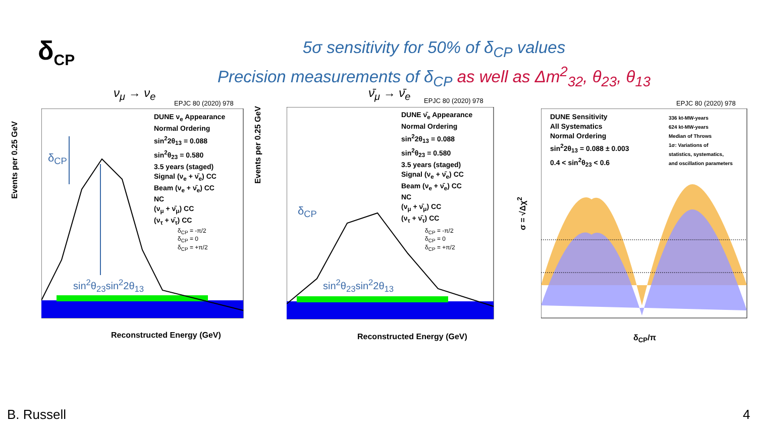δ<sub>CP</sub>
5σ sensitivity for 50% of δ<sub>CP</sub> values
Precision measurements of δ<sub>CP</sub> as well as Δm<sup>2</sup><sub>32</sub>, θ<sub>23</sub>, θ<sub>13</sub>
ν<sub>μ</sub> → ν<sub>e</sub>
EPJC 80 (2020) 978
DUNE ν<sub>e</sub> Appearance
Normal Ordering
sin<sup>2</sup>2θ<sub>13</sub> = 0.088
sin<sup>2</sup>θ<sub>23</sub> = 0.580
3.5 years (staged)
Signal (ν<sub>e</sub> + ν̄<sub>e</sub>) CC
Beam (ν<sub>e</sub> + ν̄<sub>e</sub>) CC
NC
(ν<sub>μ</sub> + ν̄<sub>μ</sub>) CC
(ν<sub>τ</sub> + ν̄<sub>τ</sub>) CC
δ<sub>CP</sub> = -π/2
δ<sub>CP</sub> = 0
δ<sub>CP</sub> = +π/2
δ<sub>CP</sub>
sin<sup>2</sup>θ<sub>23</sub>sin<sup>2</sup>2θ<sub>13</sub>
Reconstructed Energy (GeV)
Events per 0.25 GeV
ν̄<sub>μ</sub> → ν̄<sub>e</sub>
EPJC 80 (2020) 978
DUNE ν̄<sub>e</sub> Appearance
Normal Ordering
sin<sup>2</sup>2θ<sub>13</sub> = 0.088
sin<sup>2</sup>θ<sub>23</sub> = 0.580
3.5 years (staged)
Signal (ν<sub>e</sub> + ν̄<sub>e</sub>) CC
Beam (ν<sub>e</sub> + ν̄<sub>e</sub>) CC
NC
(ν<sub>μ</sub> + ν̄<sub>μ</sub>) CC
(ν<sub>τ</sub> + ν̄<sub>τ</sub>) CC
δ<sub>CP</sub> = -π/2
δ<sub>CP</sub> = 0
δ<sub>CP</sub> = +π/2
δ<sub>CP</sub>
sin<sup>2</sup>θ<sub>23</sub>sin<sup>2</sup>2θ<sub>13</sub>
Reconstructed Energy (GeV)
Events per 0.25 GeV
EPJC 80 (2020) 978
DUNE Sensitivity
All Systematics
Normal Ordering
sin<sup>2</sup>2θ<sub>13</sub> = 0.088 ± 0.003
0.4 < sin<sup>2</sup>θ<sub>23</sub> < 0.6
336 kt-MW-years
624 kt-MW-years
Median of Throws
1σ: Variations of
statistics, systematics,
and oscillation parameters
δ<sub>CP</sub>/π
σ = √Δχ<sup>2</sup>
B. Russell 4